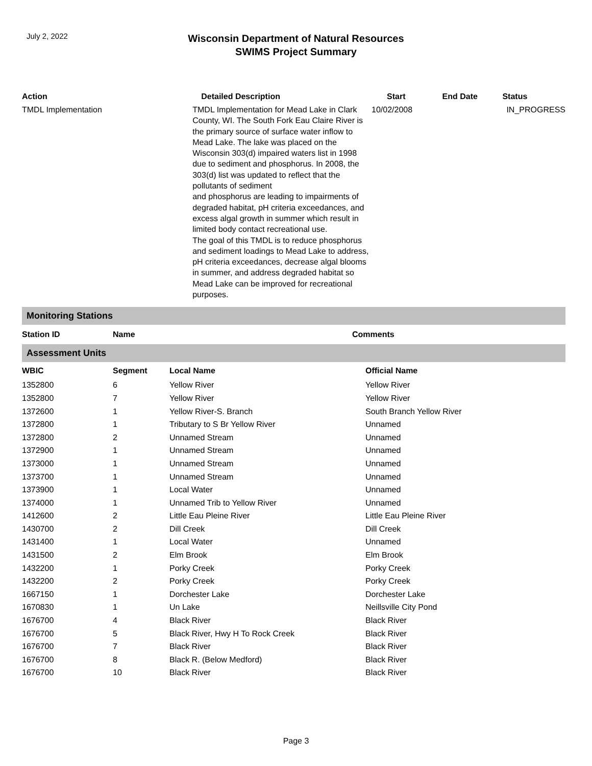July 2, 2022
Wisconsin Department of Natural Resources
SWIMS Project Summary
| Action | Detailed Description | Start | End Date | Status |
| --- | --- | --- | --- | --- |
| TMDL Implementation | TMDL Implementation for Mead Lake in Clark County, WI. The South Fork Eau Claire River is the primary source of surface water inflow to Mead Lake. The lake was placed on the Wisconsin 303(d) impaired waters list in 1998 due to sediment and phosphorus. In 2008, the 303(d) list was updated to reflect that the pollutants of sediment and phosphorus are leading to impairments of degraded habitat, pH criteria exceedances, and excess algal growth in summer which result in limited body contact recreational use. The goal of this TMDL is to reduce phosphorus and sediment loadings to Mead Lake to address, pH criteria exceedances, decrease algal blooms in summer, and address degraded habitat so Mead Lake can be improved for recreational purposes. | 10/02/2008 | | IN_PROGRESS |
Monitoring Stations
| Station ID | Name | Comments |
| --- | --- | --- |
Assessment Units
| WBIC | Segment | Local Name | Official Name |
| --- | --- | --- | --- |
| 1352800 | 6 | Yellow River | Yellow River |
| 1352800 | 7 | Yellow River | Yellow River |
| 1372600 | 1 | Yellow River-S. Branch | South Branch Yellow River |
| 1372800 | 1 | Tributary to S Br Yellow River | Unnamed |
| 1372800 | 2 | Unnamed Stream | Unnamed |
| 1372900 | 1 | Unnamed Stream | Unnamed |
| 1373000 | 1 | Unnamed Stream | Unnamed |
| 1373700 | 1 | Unnamed Stream | Unnamed |
| 1373900 | 1 | Local Water | Unnamed |
| 1374000 | 1 | Unnamed Trib to Yellow River | Unnamed |
| 1412600 | 2 | Little Eau Pleine River | Little Eau Pleine River |
| 1430700 | 2 | Dill Creek | Dill Creek |
| 1431400 | 1 | Local Water | Unnamed |
| 1431500 | 2 | Elm Brook | Elm Brook |
| 1432200 | 1 | Porky Creek | Porky Creek |
| 1432200 | 2 | Porky Creek | Porky Creek |
| 1667150 | 1 | Dorchester Lake | Dorchester Lake |
| 1670830 | 1 | Un Lake | Neillsville City Pond |
| 1676700 | 4 | Black River | Black River |
| 1676700 | 5 | Black River, Hwy H To Rock Creek | Black River |
| 1676700 | 7 | Black River | Black River |
| 1676700 | 8 | Black R. (Below Medford) | Black River |
| 1676700 | 10 | Black River | Black River |
Page 3